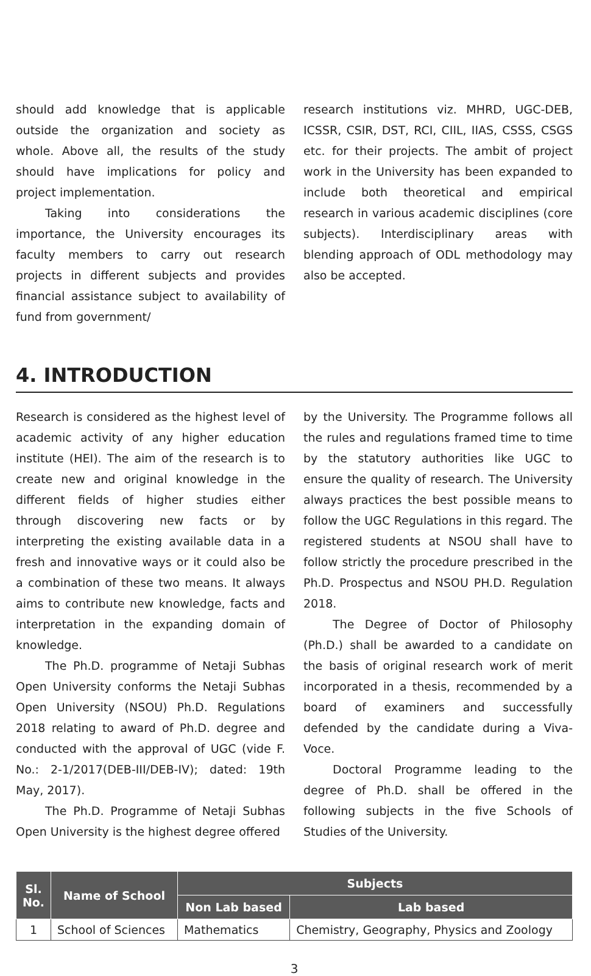should add knowledge that is applicable outside the organization and society as whole. Above all, the results of the study should have implications for policy and project implementation.
Taking into considerations the importance, the University encourages its faculty members to carry out research projects in different subjects and provides financial assistance subject to availability of fund from government/
research institutions viz. MHRD, UGC-DEB, ICSSR, CSIR, DST, RCI, CIIL, IIAS, CSSS, CSGS etc. for their projects. The ambit of project work in the University has been expanded to include both theoretical and empirical research in various academic disciplines (core subjects). Interdisciplinary areas with blending approach of ODL methodology may also be accepted.
4. INTRODUCTION
Research is considered as the highest level of academic activity of any higher education institute (HEI). The aim of the research is to create new and original knowledge in the different fields of higher studies either through discovering new facts or by interpreting the existing available data in a fresh and innovative ways or it could also be a combination of these two means. It always aims to contribute new knowledge, facts and interpretation in the expanding domain of knowledge.
The Ph.D. programme of Netaji Subhas Open University conforms the Netaji Subhas Open University (NSOU) Ph.D. Regulations 2018 relating to award of Ph.D. degree and conducted with the approval of UGC (vide F. No.: 2-1/2017(DEB-III/DEB-IV); dated: 19th May, 2017).
The Ph.D. Programme of Netaji Subhas Open University is the highest degree offered
by the University. The Programme follows all the rules and regulations framed time to time by the statutory authorities like UGC to ensure the quality of research. The University always practices the best possible means to follow the UGC Regulations in this regard. The registered students at NSOU shall have to follow strictly the procedure prescribed in the Ph.D. Prospectus and NSOU PH.D. Regulation 2018.
The Degree of Doctor of Philosophy (Ph.D.) shall be awarded to a candidate on the basis of original research work of merit incorporated in a thesis, recommended by a board of examiners and successfully defended by the candidate during a Viva-Voce.
Doctoral Programme leading to the degree of Ph.D. shall be offered in the following subjects in the five Schools of Studies of the University.
| Sl. No. | Name of School | Subjects | |
| --- | --- | --- | --- |
| | | Non Lab based | Lab based |
| 1 | School of Sciences | Mathematics | Chemistry, Geography, Physics and Zoology |
3